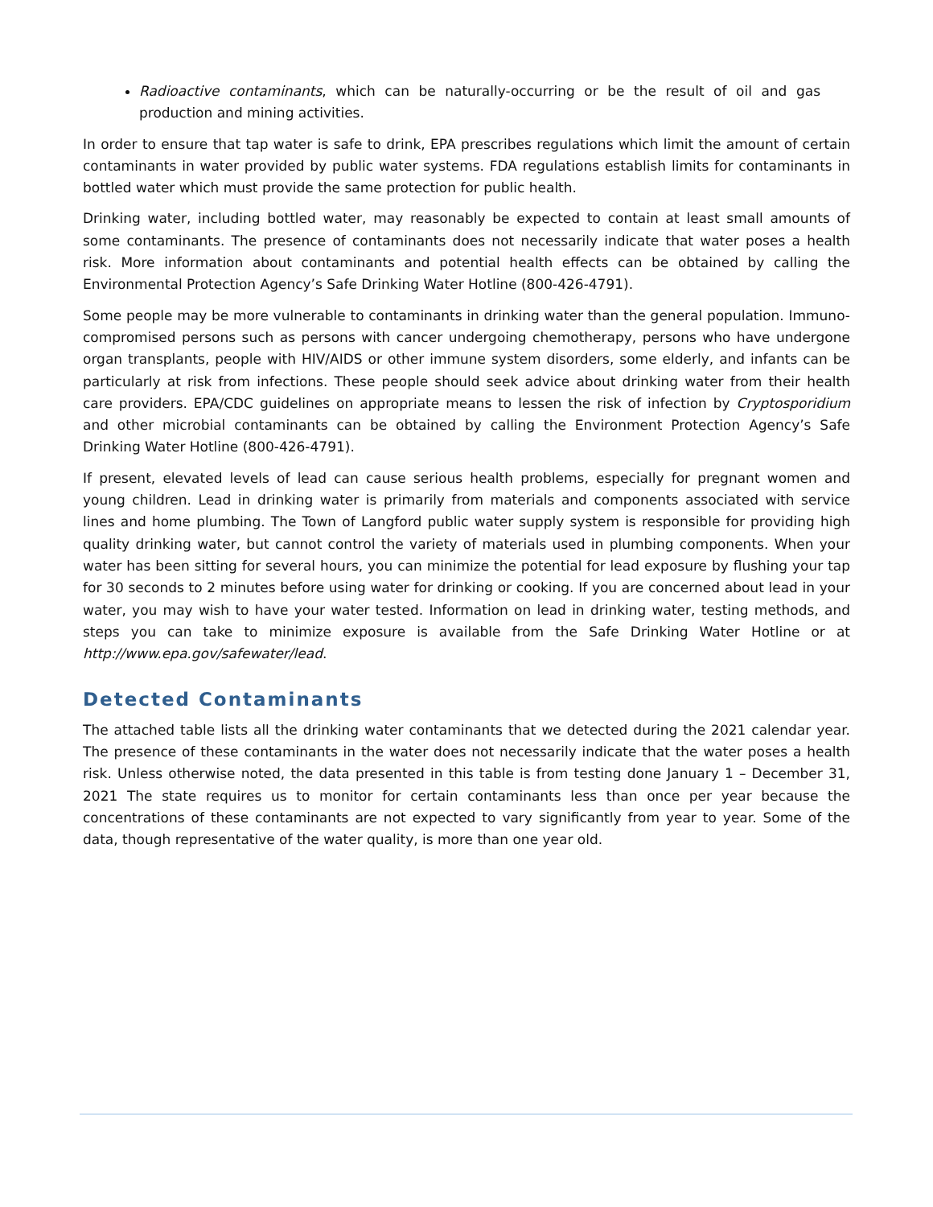Radioactive contaminants, which can be naturally-occurring or be the result of oil and gas production and mining activities.
In order to ensure that tap water is safe to drink, EPA prescribes regulations which limit the amount of certain contaminants in water provided by public water systems. FDA regulations establish limits for contaminants in bottled water which must provide the same protection for public health.
Drinking water, including bottled water, may reasonably be expected to contain at least small amounts of some contaminants. The presence of contaminants does not necessarily indicate that water poses a health risk. More information about contaminants and potential health effects can be obtained by calling the Environmental Protection Agency’s Safe Drinking Water Hotline (800-426-4791).
Some people may be more vulnerable to contaminants in drinking water than the general population. Immuno-compromised persons such as persons with cancer undergoing chemotherapy, persons who have undergone organ transplants, people with HIV/AIDS or other immune system disorders, some elderly, and infants can be particularly at risk from infections. These people should seek advice about drinking water from their health care providers. EPA/CDC guidelines on appropriate means to lessen the risk of infection by Cryptosporidium and other microbial contaminants can be obtained by calling the Environment Protection Agency’s Safe Drinking Water Hotline (800-426-4791).
If present, elevated levels of lead can cause serious health problems, especially for pregnant women and young children. Lead in drinking water is primarily from materials and components associated with service lines and home plumbing. The Town of Langford public water supply system is responsible for providing high quality drinking water, but cannot control the variety of materials used in plumbing components. When your water has been sitting for several hours, you can minimize the potential for lead exposure by flushing your tap for 30 seconds to 2 minutes before using water for drinking or cooking. If you are concerned about lead in your water, you may wish to have your water tested. Information on lead in drinking water, testing methods, and steps you can take to minimize exposure is available from the Safe Drinking Water Hotline or at http://www.epa.gov/safewater/lead.
Detected Contaminants
The attached table lists all the drinking water contaminants that we detected during the 2021 calendar year. The presence of these contaminants in the water does not necessarily indicate that the water poses a health risk. Unless otherwise noted, the data presented in this table is from testing done January 1 – December 31, 2021 The state requires us to monitor for certain contaminants less than once per year because the concentrations of these contaminants are not expected to vary significantly from year to year. Some of the data, though representative of the water quality, is more than one year old.